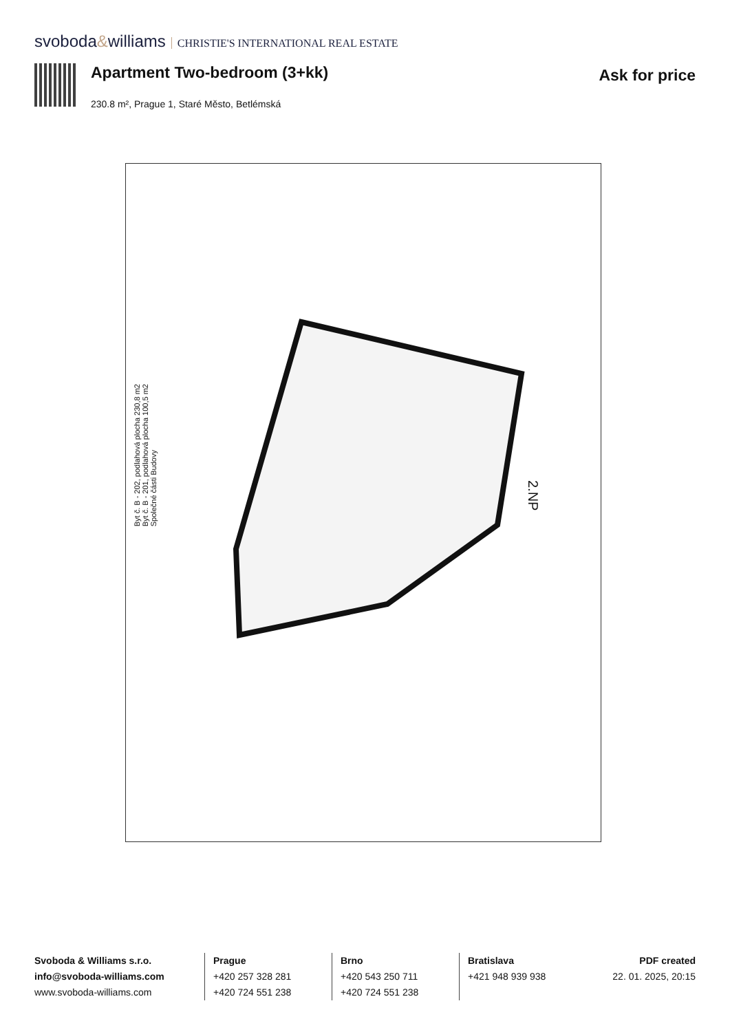svoboda&williams CHRISTIE'S INTERNATIONAL REAL ESTATE
Apartment Two-bedroom (3+kk)
Ask for price
230.8 m², Prague 1, Staré Město, Betlémská
Byt č. B - 202, podlahová plocha 230,8 m2
Byt č. B - 201, podlahová plocha 100,5 m2
Společné části Budovy
2.NP
Svoboda & Williams s.r.o.
info@svoboda-williams.com
www.svoboda-williams.com
Prague
+420 257 328 281
+420 724 551 238
Brno
+420 543 250 711
+420 724 551 238
Bratislava
+421 948 939 938
PDF created
22. 01. 2025, 20:15